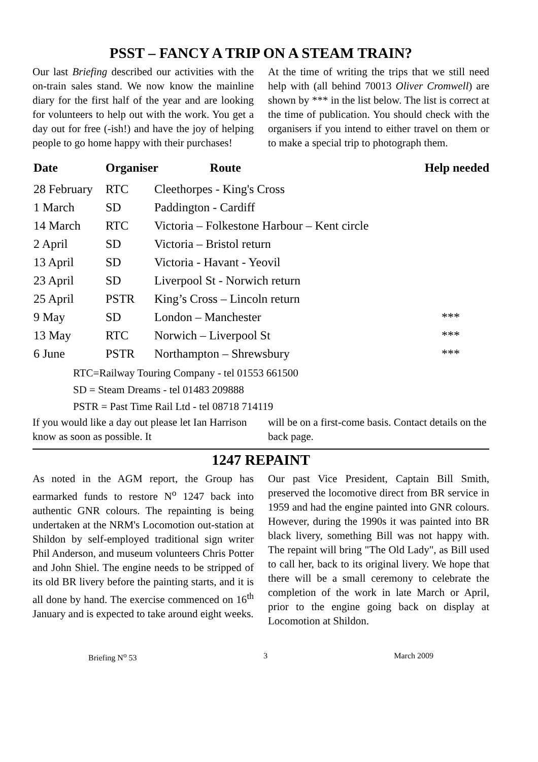PSST – FANCY A TRIP ON A STEAM TRAIN?
Our last Briefing described our activities with the on-train sales stand. We now know the mainline diary for the first half of the year and are looking for volunteers to help out with the work. You get a day out for free (-ish!) and have the joy of helping people to go home happy with their purchases!
At the time of writing the trips that we still need help with (all behind 70013 Oliver Cromwell) are shown by *** in the list below. The list is correct at the time of publication. You should check with the organisers if you intend to either travel on them or to make a special trip to photograph them.
| Date | Organiser Route | | Help needed |
| --- | --- | --- | --- |
| 28 February | RTC | Cleethorpes - King's Cross | |
| 1 March | SD | Paddington - Cardiff | |
| 14 March | RTC | Victoria – Folkestone Harbour – Kent circle | |
| 2 April | SD | Victoria – Bristol return | |
| 13 April | SD | Victoria - Havant - Yeovil | |
| 23 April | SD | Liverpool St - Norwich return | |
| 25 April | PSTR | King’s Cross – Lincoln return | |
| 9 May | SD | London – Manchester | *** |
| 13 May | RTC | Norwich – Liverpool St | *** |
| 6 June | PSTR | Northampton – Shrewsbury | *** |
RTC=Railway Touring Company - tel 01553 661500
SD = Steam Dreams - tel 01483 209888
PSTR = Past Time Rail Ltd - tel 08718 714119
If you would like a day out please let Ian Harrison know as soon as possible. It
will be on a first-come basis. Contact details on the back page.
1247 REPAINT
As noted in the AGM report, the Group has earmarked funds to restore N<sup>o</sup> 1247 back into authentic GNR colours. The repainting is being undertaken at the NRM's Locomotion out-station at Shildon by self-employed traditional sign writer Phil Anderson, and museum volunteers Chris Potter and John Shiel. The engine needs to be stripped of its old BR livery before the painting starts, and it is all done by hand. The exercise commenced on 16<sup>th</sup> January and is expected to take around eight weeks.
Our past Vice President, Captain Bill Smith, preserved the locomotive direct from BR service in 1959 and had the engine painted into GNR colours. However, during the 1990s it was painted into BR black livery, something Bill was not happy with. The repaint will bring "The Old Lady", as Bill used to call her, back to its original livery. We hope that there will be a small ceremony to celebrate the completion of the work in late March or April, prior to the engine going back on display at Locomotion at Shildon.
Briefing N<sup>o</sup> 53 3 March 2009